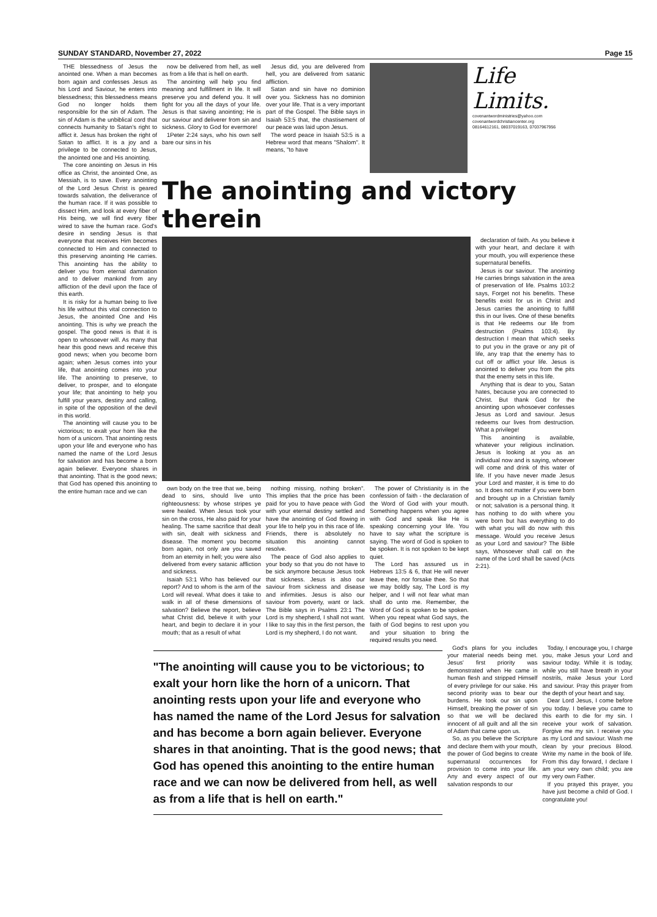SUNDAY STANDARD, November 27, 2022 Page 15
THE blessedness of Jesus the anointed one. When a man becomes born again and confesses Jesus as his Lord and Saviour, he enters into blessedness; this blessedness means God no longer holds them responsible for the sin of Adam. The sin of Adam is the unbiblical cord that connects humanity to Satan's right to afflict it. Jesus has broken the right of Satan to afflict. It is a joy and a privilege to be connected to Jesus, the anointed one and His anointing.
The core anointing on Jesus in His office as Christ, the anointed One, as Messiah, is to save. Every anointing of the Lord Jesus Christ is geared towards salvation, the deliverance of the human race. If it was possible to dissect Him, and look at every fiber of His being, we will find every fiber wired to save the human race. God's desire in sending Jesus is that everyone that receives Him becomes connected to Him and connected to this preserving anointing He carries. This anointing has the ability to deliver you from eternal damnation and to deliver mankind from any affliction of the devil upon the face of this earth.
It is risky for a human being to live his life without this vital connection to Jesus, the anointed One and His anointing. This is why we preach the gospel. The good news is that it is open to whosoever will. As many that hear this good news and receive this good news; when you become born again; when Jesus comes into your life, that anointing comes into your life. The anointing to preserve, to deliver, to prosper, and to elongate your life; that anointing to help you fulfill your years, destiny and calling, in spite of the opposition of the devil in this world.
The anointing will cause you to be victorious; to exalt your horn like the horn of a unicorn. That anointing rests upon your life and everyone who has named the name of the Lord Jesus for salvation and has become a born again believer. Everyone shares in that anointing. That is the good news; that God has opened this anointing to the entire human race and we can
now be delivered from hell, as well as from a life that is hell on earth.
The anointing will help you find meaning and fulfillment in life. It will preserve you and defend you. It will fight for you all the days of your life. Jesus is that saving anointing; He is our saviour and deliverer from sin and sickness. Glory to God for evermore!
1Peter 2:24 says, who his own self bare our sins in his
Jesus did, you are delivered from hell, you are delivered from satanic affliction.
Satan and sin have no dominion over you. Sickness has no dominion over your life. That is a very important part of the Gospel. The Bible says in Isaiah 53:5 that, the chastisement of our peace was laid upon Jesus.
The word peace in Isaiah 53:5 is a Hebrew word that means "Shalom". It means, "to have
Life
Limits.
covenantwordministries@yahoo.com
covenantwordchristiancenter.org
08164612161, 08037019163, 07037967956
The anointing and victory therein
own body on the tree that we, being dead to sins, should live unto righteousness: by whose stripes ye were healed. When Jesus took your sin on the cross, He also paid for your healing. The same sacrifice that dealt with sin, dealt with sickness and disease. The moment you become born again, not only are you saved from an eternity in hell; you were also delivered from every satanic affliction and sickness.
Isaiah 53:1 Who has believed our report? And to whom is the arm of the Lord will reveal. What does it take to walk in all of these dimensions of salvation? Believe the report, believe what Christ did, believe it with your heart, and begin to declare it in your mouth; that as a result of what
nothing missing, nothing broken". This implies that the price has been paid for you to have peace with God with your eternal destiny settled and have the anointing of God flowing in your life to help you in this race of life. Friends, there is absolutely no situation this anointing cannot resolve.
The peace of God also applies to your body so that you do not have to be sick anymore because Jesus took that sickness. Jesus is also our saviour from sickness and disease and infirmities. Jesus is also our saviour from poverty, want or lack. The Bible says in Psalms 23:1 The Lord is my shepherd, I shall not want. I like to say this in the first person, the Lord is my shepherd, I do not want.
The power of Christianity is in the confession of faith - the declaration of the Word of God with your mouth. Something happens when you agree with God and speak like He is speaking concerning your life. You have to say what the scripture is saying. The word of God is spoken to be spoken. It is not spoken to be kept quiet.
The Lord has assured us in Hebrews 13:5 & 6, that He will never leave thee, nor forsake thee. So that we may boldly say, The Lord is my helper, and I will not fear what man shall do unto me. Remember, the Word of God is spoken to be spoken. When you repeat what God says, the faith of God begins to rest upon you and your situation to bring the required results you need.
declaration of faith. As you believe it with your heart, and declare it with your mouth, you will experience these supernatural benefits.
Jesus is our saviour. The anointing He carries brings salvation in the area of preservation of life. Psalms 103:2 says, Forget not his benefits. These benefits exist for us in Christ and Jesus carries the anointing to fulfill this in our lives. One of these benefits is that He redeems our life from destruction (Psalms 103:4). By destruction I mean that which seeks to put you in the grave or any pit of life, any trap that the enemy has to cut off or afflict your life. Jesus is anointed to deliver you from the pits that the enemy sets in this life.
Anything that is dear to you, Satan hates, because you are connected to Christ. But thank God for the anointing upon whosoever confesses Jesus as Lord and saviour. Jesus redeems our lives from destruction. What a privilege!
This anointing is available, whatever your religious inclination. Jesus is looking at you as an individual now and is saying, whoever will come and drink of this water of life. If you have never made Jesus your Lord and master, it is time to do so. It does not matter if you were born and brought up in a Christian family or not; salvation is a personal thing. It has nothing to do with where you were born but has everything to do with what you will do now with this message. Would you receive Jesus as your Lord and saviour? The Bible says, Whosoever shall call on the name of the Lord shall be saved (Acts 2:21).
"The anointing will cause you to be victorious; to exalt your horn like the horn of a unicorn. That anointing rests upon your life and everyone who has named the name of the Lord Jesus for salvation and has become a born again believer. Everyone shares in that anointing. That is the good news; that God has opened this anointing to the entire human race and we can now be delivered from hell, as well as from a life that is hell on earth."
God's plans for you includes your material needs being met. Jesus' first priority was demonstrated when He came in human flesh and stripped Himself of every privilege for our sake. His second priority was to bear our burdens. He took our sin upon Himself, breaking the power of sin so that we will be declared innocent of all guilt and all the sin of Adam that came upon us.
So, as you believe the Scripture and declare them with your mouth, the power of God begins to create supernatural occurrences for provision to come into your life. Any and every aspect of our salvation responds to our
Today, I encourage you, I charge you, make Jesus your Lord and saviour today. While it is today, while you still have breath in your nostrils, make Jesus your Lord and saviour. Pray this prayer from the depth of your heart and say,
Dear Lord Jesus, I come before you today. I believe you came to this earth to die for my sin. I receive your work of salvation. Forgive me my sin. I receive you as my Lord and saviour. Wash me clean by your precious Blood. Write my name in the book of life. From this day forward, I declare I am your very own child; you are my very own Father.
If you prayed this prayer, you have just become a child of God. I congratulate you!